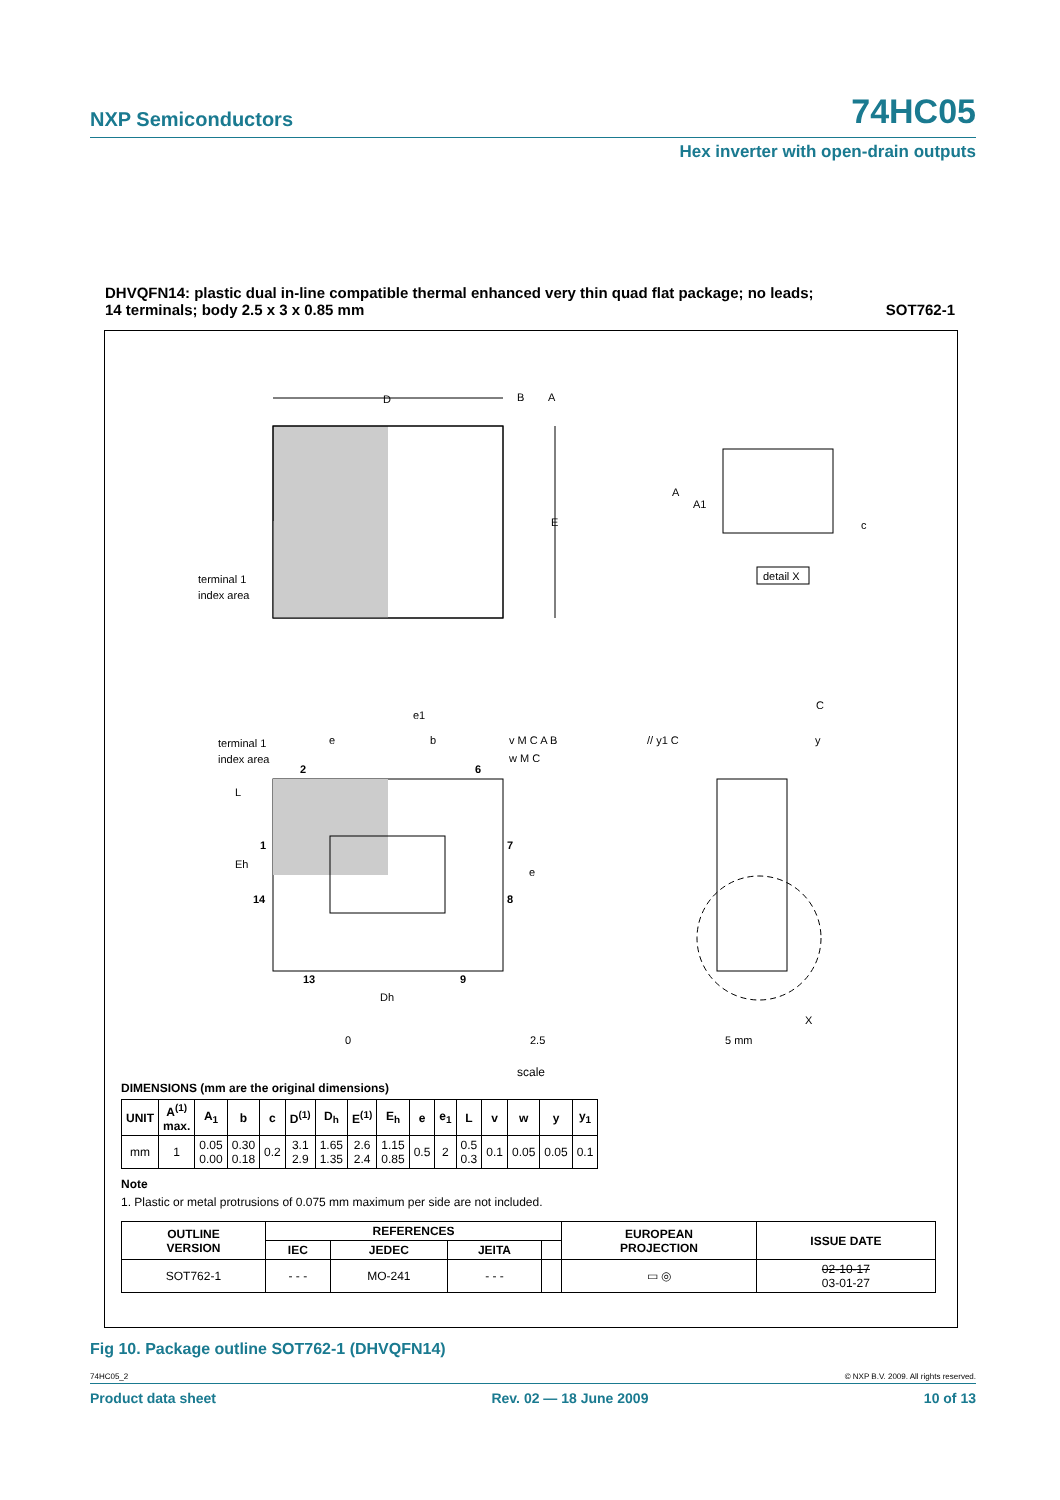NXP Semiconductors 74HC05
Hex inverter with open-drain outputs
DHVQFN14: plastic dual in-line compatible thermal enhanced very thin quad flat package; no leads;
14 terminals; body 2.5 x 3 x 0.85 mm SOT762-1
D
B
A
E
terminal 1
index area
A
A1
c
detail X
terminal 1
index area
2
6
1
14
7
8
13
9
e1
e
b
v M C A B
w M C
Eh
L
e
Dh
// y1 C
C
y
X
0
2.5
5 mm
scale
DIMENSIONS (mm are the original dimensions)
| UNIT | A<sup>(1)</sup> max. | A<sub>1</sub> | b | c | D<sup>(1)</sup> | D<sub>h</sub> | E<sup>(1)</sup> | E<sub>h</sub> | e | e<sub>1</sub> | L | v | w | y | y<sub>1</sub> |
| --- | --- | --- | --- | --- | --- | --- | --- | --- | --- | --- | --- | --- | --- | --- | --- |
| mm | 1 | 0.05 0.00 | 0.30 0.18 | 0.2 | 3.1 2.9 | 1.65 1.35 | 2.6 2.4 | 1.15 0.85 | 0.5 | 2 | 0.5 0.3 | 0.1 | 0.05 | 0.05 | 0.1 |
Note
1. Plastic or metal protrusions of 0.075 mm maximum per side are not included.
| OUTLINE VERSION | REFERENCES | | | | EUROPEAN PROJECTION | ISSUE DATE |
| --- | --- | --- | --- | --- | --- | --- |
| | IEC | JEDEC | JEITA | | | |
| SOT762-1 | - - - | MO-241 | - - - | | ▭ ◎ | 02-10-17 03-01-27 |
Fig 10. Package outline SOT762-1 (DHVQFN14)
74HC05_2 © NXP B.V. 2009. All rights reserved.
Product data sheet Rev. 02 — 18 June 2009 10 of 13